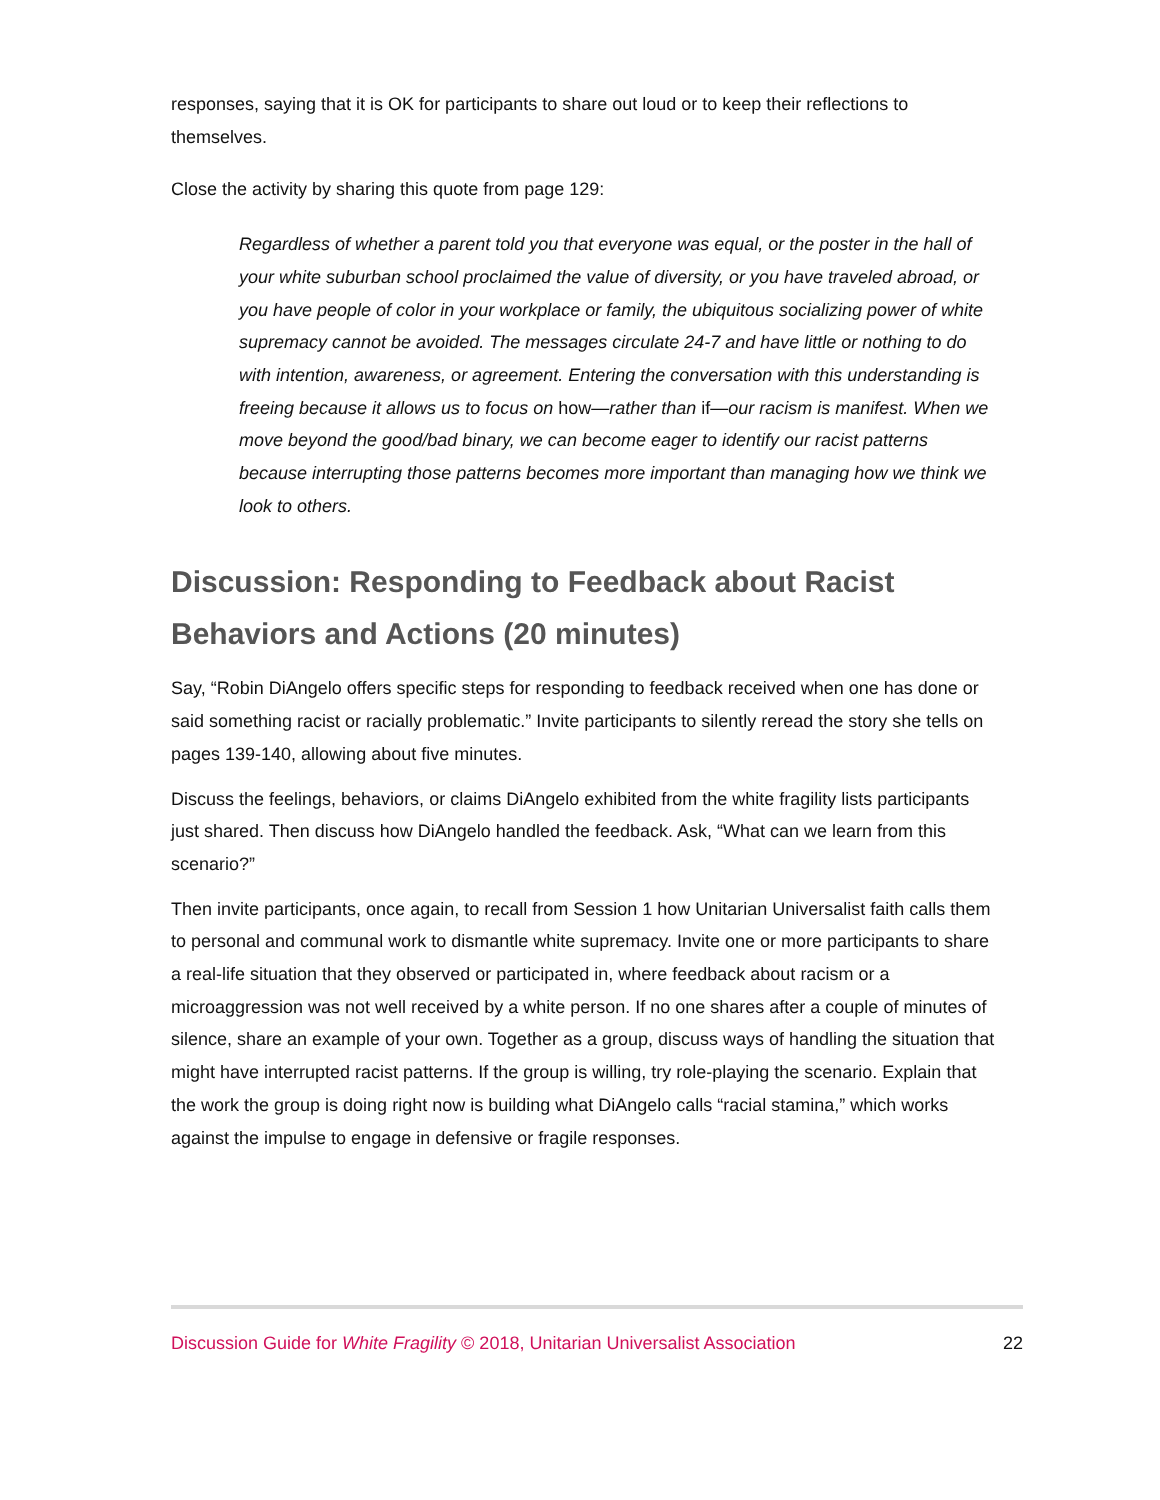responses, saying that it is OK for participants to share out loud or to keep their reflections to themselves.
Close the activity by sharing this quote from page 129:
Regardless of whether a parent told you that everyone was equal, or the poster in the hall of your white suburban school proclaimed the value of diversity, or you have traveled abroad, or you have people of color in your workplace or family, the ubiquitous socializing power of white supremacy cannot be avoided. The messages circulate 24-7 and have little or nothing to do with intention, awareness, or agreement. Entering the conversation with this understanding is freeing because it allows us to focus on how—rather than if—our racism is manifest. When we move beyond the good/bad binary, we can become eager to identify our racist patterns because interrupting those patterns becomes more important than managing how we think we look to others.
Discussion: Responding to Feedback about Racist Behaviors and Actions (20 minutes)
Say, “Robin DiAngelo offers specific steps for responding to feedback received when one has done or said something racist or racially problematic.” Invite participants to silently reread the story she tells on pages 139-140, allowing about five minutes.
Discuss the feelings, behaviors, or claims DiAngelo exhibited from the white fragility lists participants just shared. Then discuss how DiAngelo handled the feedback. Ask, “What can we learn from this scenario?”
Then invite participants, once again, to recall from Session 1 how Unitarian Universalist faith calls them to personal and communal work to dismantle white supremacy. Invite one or more participants to share a real-life situation that they observed or participated in, where feedback about racism or a microaggression was not well received by a white person. If no one shares after a couple of minutes of silence, share an example of your own. Together as a group, discuss ways of handling the situation that might have interrupted racist patterns. If the group is willing, try role-playing the scenario. Explain that the work the group is doing right now is building what DiAngelo calls “racial stamina,” which works against the impulse to engage in defensive or fragile responses.
Discussion Guide for White Fragility © 2018, Unitarian Universalist Association 22